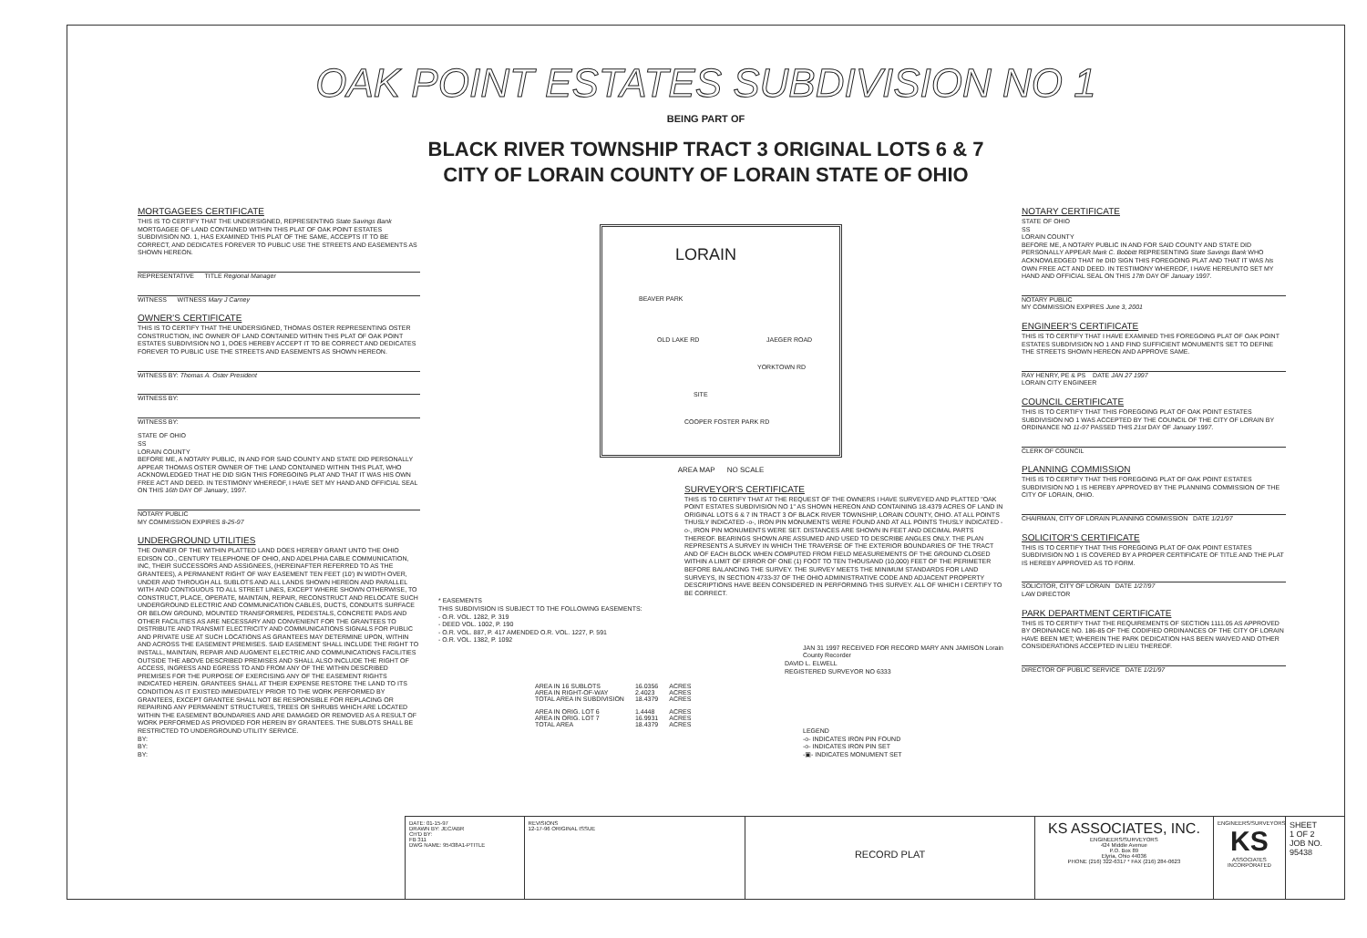OAK POINT ESTATES SUBDIVISION NO 1
BEING PART OF
BLACK RIVER TOWNSHIP TRACT 3 ORIGINAL LOTS 6 & 7
CITY OF LORAIN COUNTY OF LORAIN STATE OF OHIO
MORTGAGEES CERTIFICATE
THIS IS TO CERTIFY THAT THE UNDERSIGNED, REPRESENTING State Savings Bank MORTGAGEE OF LAND CONTAINED WITHIN THIS PLAT OF OAK POINT ESTATES SUBDIVISION NO. 1, HAS EXAMINED THIS PLAT OF THE SAME, ACCEPTS IT TO BE CORRECT, AND DEDICATES FOREVER TO PUBLIC USE THE STREETS AND EASEMENTS AS SHOWN HEREON.
REPRESENTATIVE TITLE Regional Manager
WITNESS WITNESS Mary J Carney
OWNER'S CERTIFICATE
THIS IS TO CERTIFY THAT THE UNDERSIGNED, THOMAS OSTER REPRESENTING OSTER CONSTRUCTION, INC OWNER OF LAND CONTAINED WITHIN THIS PLAT OF OAK POINT ESTATES SUBDIVISION NO 1, DOES HEREBY ACCEPT IT TO BE CORRECT AND DEDICATES FOREVER TO PUBLIC USE THE STREETS AND EASEMENTS AS SHOWN HEREON.
WITNESS BY: Thomas A. Oster President
WITNESS BY:
WITNESS BY:
STATE OF OHIO
SS
LORAIN COUNTY
BEFORE ME, A NOTARY PUBLIC, IN AND FOR SAID COUNTY AND STATE DID PERSONALLY APPEAR THOMAS OSTER OWNER OF THE LAND CONTAINED WITHIN THIS PLAT, WHO ACKNOWLEDGED THAT HE DID SIGN THIS FOREGOING PLAT AND THAT IT WAS HIS OWN FREE ACT AND DEED. IN TESTIMONY WHEREOF, I HAVE SET MY HAND AND OFFICIAL SEAL ON THIS 16th DAY OF January, 1997.
NOTARY PUBLIC
MY COMMISSION EXPIRES 8-25-97
UNDERGROUND UTILITIES
THE OWNER OF THE WITHIN PLATTED LAND DOES HEREBY GRANT UNTO THE OHIO EDISON CO., CENTURY TELEPHONE OF OHIO, AND ADELPHIA CABLE COMMUNICATION, INC, THEIR SUCCESSORS AND ASSIGNEES, (HEREINAFTER REFERRED TO AS THE GRANTEES), A PERMANENT RIGHT OF WAY EASEMENT TEN FEET (10') IN WIDTH OVER, UNDER AND THROUGH ALL SUBLOTS AND ALL LANDS SHOWN HEREON AND PARALLEL WITH AND CONTIGUOUS TO ALL STREET LINES, EXCEPT WHERE SHOWN OTHERWISE, TO CONSTRUCT, PLACE, OPERATE, MAINTAIN, REPAIR, RECONSTRUCT AND RELOCATE SUCH UNDERGROUND ELECTRIC AND COMMUNICATION CABLES, DUCTS, CONDUITS SURFACE OR BELOW GROUND, MOUNTED TRANSFORMERS, PEDESTALS, CONCRETE PADS AND OTHER FACILITIES AS ARE NECESSARY AND CONVENIENT FOR THE GRANTEES TO DISTRIBUTE AND TRANSMIT ELECTRICITY AND COMMUNICATIONS SIGNALS FOR PUBLIC AND PRIVATE USE AT SUCH LOCATIONS AS GRANTEES MAY DETERMINE UPON, WITHIN AND ACROSS THE EASEMENT PREMISES. SAID EASEMENT SHALL INCLUDE THE RIGHT TO INSTALL, MAINTAIN, REPAIR AND AUGMENT ELECTRIC AND COMMUNICATIONS FACILITIES OUTSIDE THE ABOVE DESCRIBED PREMISES AND SHALL ALSO INCLUDE THE RIGHT OF ACCESS, INGRESS AND EGRESS TO AND FROM ANY OF THE WITHIN DESCRIBED PREMISES FOR THE PURPOSE OF EXERCISING ANY OF THE EASEMENT RIGHTS INDICATED HEREIN. GRANTEES SHALL AT THEIR EXPENSE RESTORE THE LAND TO ITS CONDITION AS IT EXISTED IMMEDIATELY PRIOR TO THE WORK PERFORMED BY GRANTEES, EXCEPT GRANTEE SHALL NOT BE RESPONSIBLE FOR REPLACING OR REPAIRING ANY PERMANENT STRUCTURES, TREES OR SHRUBS WHICH ARE LOCATED WITHIN THE EASEMENT BOUNDARIES AND ARE DAMAGED OR REMOVED AS A RESULT OF WORK PERFORMED AS PROVIDED FOR HEREIN BY GRANTEES. THE SUBLOTS SHALL BE RESTRICTED TO UNDERGROUND UTILITY SERVICE.
BY:
BY:
BY:
LORAIN
BEAVER PARK
OLD LAKE RD JAEGER ROAD
YORKTOWN RD
SITE
COOPER FOSTER PARK RD
AREA MAP NO SCALE
SURVEYOR'S CERTIFICATE
THIS IS TO CERTIFY THAT AT THE REQUEST OF THE OWNERS I HAVE SURVEYED AND PLATTED "OAK POINT ESTATES SUBDIVISION NO 1" AS SHOWN HEREON AND CONTAINING 18.4379 ACRES OF LAND IN ORIGINAL LOTS 6 & 7 IN TRACT 3 OF BLACK RIVER TOWNSHIP, LORAIN COUNTY, OHIO. AT ALL POINTS THUSLY INDICATED -o-, IRON PIN MONUMENTS WERE FOUND AND AT ALL POINTS THUSLY INDICATED -o-, IRON PIN MONUMENTS WERE SET. DISTANCES ARE SHOWN IN FEET AND DECIMAL PARTS THEREOF. BEARINGS SHOWN ARE ASSUMED AND USED TO DESCRIBE ANGLES ONLY. THE PLAN REPRESENTS A SURVEY IN WHICH THE TRAVERSE OF THE EXTERIOR BOUNDARIES OF THE TRACT AND OF EACH BLOCK WHEN COMPUTED FROM FIELD MEASUREMENTS OF THE GROUND CLOSED WITHIN A LIMIT OF ERROR OF ONE (1) FOOT TO TEN THOUSAND (10,000) FEET OF THE PERIMETER BEFORE BALANCING THE SURVEY. THE SURVEY MEETS THE MINIMUM STANDARDS FOR LAND SURVEYS, IN SECTION 4733-37 OF THE OHIO ADMINISTRATIVE CODE AND ADJACENT PROPERTY DESCRIPTIONS HAVE BEEN CONSIDERED IN PERFORMING THIS SURVEY. ALL OF WHICH I CERTIFY TO BE CORRECT.
* EASEMENTS
THIS SUBDIVISION IS SUBJECT TO THE FOLLOWING EASEMENTS:
- O.R. VOL. 1282, P. 319
- DEED VOL. 1002, P. 190
- O.R. VOL. 887, P. 417 AMENDED O.R. VOL. 1227, P. 591
- O.R. VOL. 1382, P. 1092
JAN 31 1997 RECEIVED FOR RECORD MARY ANN JAMISON Lorain County Recorder
DAVID L. ELWELL
REGISTERED SURVEYOR NO 6333
| AREA IN 16 SUBLOTS | 16.0356 | ACRES |
| AREA IN RIGHT-OF-WAY | 2.4023 | ACRES |
| TOTAL AREA IN SUBDIVISION | 18.4379 | ACRES |
| AREA IN ORIG. LOT 6 | 1.4448 | ACRES |
| AREA IN ORIG. LOT 7 | 16.9931 | ACRES |
| TOTAL AREA | 18.4379 | ACRES |
LEGEND
-o- INDICATES IRON PIN FOUND
-o- INDICATES IRON PIN SET
-▣- INDICATES MONUMENT SET
NOTARY CERTIFICATE
STATE OF OHIO
SS
LORAIN COUNTY
BEFORE ME, A NOTARY PUBLIC IN AND FOR SAID COUNTY AND STATE DID PERSONALLY APPEAR Mark C. Bobbitt REPRESENTING State Savings Bank WHO ACKNOWLEDGED THAT he DID SIGN THIS FOREGOING PLAT AND THAT IT WAS his OWN FREE ACT AND DEED. IN TESTIMONY WHEREOF, I HAVE HEREUNTO SET MY HAND AND OFFICIAL SEAL ON THIS 17th DAY OF January 1997.
NOTARY PUBLIC
MY COMMISSION EXPIRES June 3, 2001
ENGINEER'S CERTIFICATE
THIS IS TO CERTIFY THAT I HAVE EXAMINED THIS FOREGOING PLAT OF OAK POINT ESTATES SUBDIVISION NO 1 AND FIND SUFFICIENT MONUMENTS SET TO DEFINE THE STREETS SHOWN HEREON AND APPROVE SAME.
RAY HENRY, PE & PS DATE JAN 27 1997
LORAIN CITY ENGINEER
COUNCIL CERTIFICATE
THIS IS TO CERTIFY THAT THIS FOREGOING PLAT OF OAK POINT ESTATES SUBDIVISION NO 1 WAS ACCEPTED BY THE COUNCIL OF THE CITY OF LORAIN BY ORDINANCE NO 11-97 PASSED THIS 21st DAY OF January 1997.
CLERK OF COUNCIL
PLANNING COMMISSION
THIS IS TO CERTIFY THAT THIS FOREGOING PLAT OF OAK POINT ESTATES SUBDIVISION NO 1 IS HEREBY APPROVED BY THE PLANNING COMMISSION OF THE CITY OF LORAIN, OHIO.
CHAIRMAN, CITY OF LORAIN PLANNING COMMISSION DATE 1/21/97
SOLICITOR'S CERTIFICATE
THIS IS TO CERTIFY THAT THIS FOREGOING PLAT OF OAK POINT ESTATES SUBDIVISION NO 1 IS COVERED BY A PROPER CERTIFICATE OF TITLE AND THE PLAT IS HEREBY APPROVED AS TO FORM.
SOLICITOR, CITY OF LORAIN DATE 1/27/97
LAW DIRECTOR
PARK DEPARTMENT CERTIFICATE
THIS IS TO CERTIFY THAT THE REQUIREMENTS OF SECTION 1111.05 AS APPROVED BY ORDINANCE NO. 186-85 OF THE CODIFIED ORDINANCES OF THE CITY OF LORAIN HAVE BEEN MET; WHEREIN THE PARK DEDICATION HAS BEEN WAIVED AND OTHER CONSIDERATIONS ACCEPTED IN LIEU THEREOF.
DIRECTOR OF PUBLIC SERVICE DATE 1/21/97
DATE: 01-15-97
DRAWN BY: JEC/ABR
CH'D BY:
FB 311
DWG NAME: 95438A1-PTITLE
REVISIONS
12-17-96 ORIGINAL ISSUE
RECORD PLAT
KS ASSOCIATES, INC.
ENGINEERS/SURVEYORS
424 Middle Avenue
P.O. Box 89
Elyria, Ohio 44036
PHONE (216) 322-6317 * FAX (216) 284-0623
ENGINEERS/SURVEYORS
KS
ASSOCIATES INCORPORATED
SHEET
1 OF 2
JOB NO.
95438